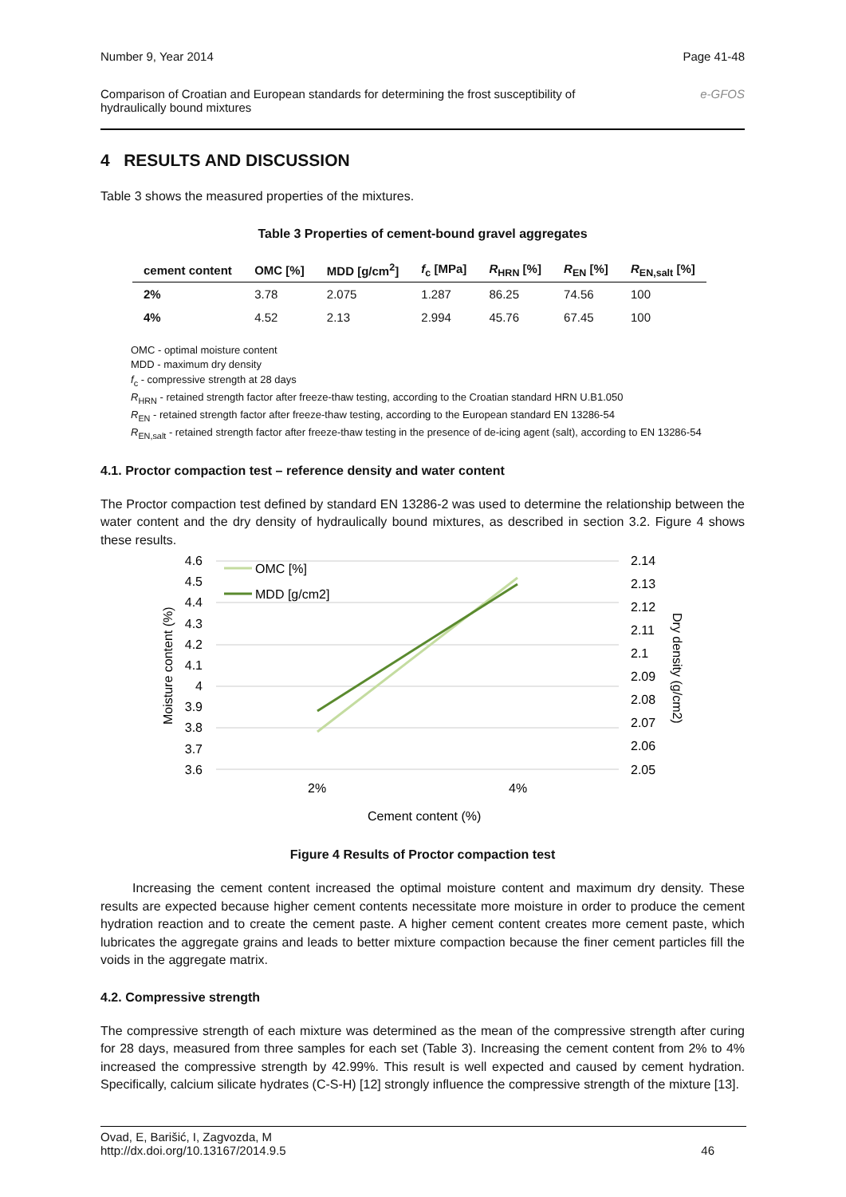Number 9, Year 2014 Page 41-48
Comparison of Croatian and European standards for determining the frost susceptibility of
hydraulically bound mixtures e-GFOS
4 RESULTS AND DISCUSSION
Table 3 shows the measured properties of the mixtures.
Table 3 Properties of cement-bound gravel aggregates
| cement content | OMC [%] | MDD [g/cm<sup>2</sup>] | f<sub>c</sub> [MPa] | R<sub>HRN</sub> [%] | R<sub>EN</sub> [%] | R<sub>EN,salt</sub> [%] |
| --- | --- | --- | --- | --- | --- | --- |
| 2% | 3.78 | 2.075 | 1.287 | 86.25 | 74.56 | 100 |
| 4% | 4.52 | 2.13 | 2.994 | 45.76 | 67.45 | 100 |
OMC - optimal moisture content
MDD - maximum dry density
f<sub>c</sub> - compressive strength at 28 days
R<sub>HRN</sub> - retained strength factor after freeze-thaw testing, according to the Croatian standard HRN U.B1.050
R<sub>EN</sub> - retained strength factor after freeze-thaw testing, according to the European standard EN 13286-54
R<sub>EN,salt</sub> - retained strength factor after freeze-thaw testing in the presence of de-icing agent (salt), according to EN 13286-54
4.1. Proctor compaction test – reference density and water content
The Proctor compaction test defined by standard EN 13286-2 was used to determine the relationship between the water content and the dry density of hydraulically bound mixtures, as described in section 3.2. Figure 4 shows these results.
4.6
4.5
4.4
4.3
4.2
4.1
4
3.9
3.8
3.7
3.6
2.14
2.13
2.12
2.11
2.1
2.09
2.08
2.07
2.06
2.05
OMC [%]
MDD [g/cm2]
2%
4%
Cement content (%)
Moisture content (%)
Dry density (g/cm2)
Figure 4 Results of Proctor compaction test
Increasing the cement content increased the optimal moisture content and maximum dry density. These results are expected because higher cement contents necessitate more moisture in order to produce the cement hydration reaction and to create the cement paste. A higher cement content creates more cement paste, which lubricates the aggregate grains and leads to better mixture compaction because the finer cement particles fill the voids in the aggregate matrix.
4.2. Compressive strength
The compressive strength of each mixture was determined as the mean of the compressive strength after curing for 28 days, measured from three samples for each set (Table 3). Increasing the cement content from 2% to 4% increased the compressive strength by 42.99%. This result is well expected and caused by cement hydration. Specifically, calcium silicate hydrates (C-S-H) [12] strongly influence the compressive strength of the mixture [13].
Ovad, E, Barišić, I, Zagvozda, M
http://dx.doi.org/10.13167/2014.9.5 46